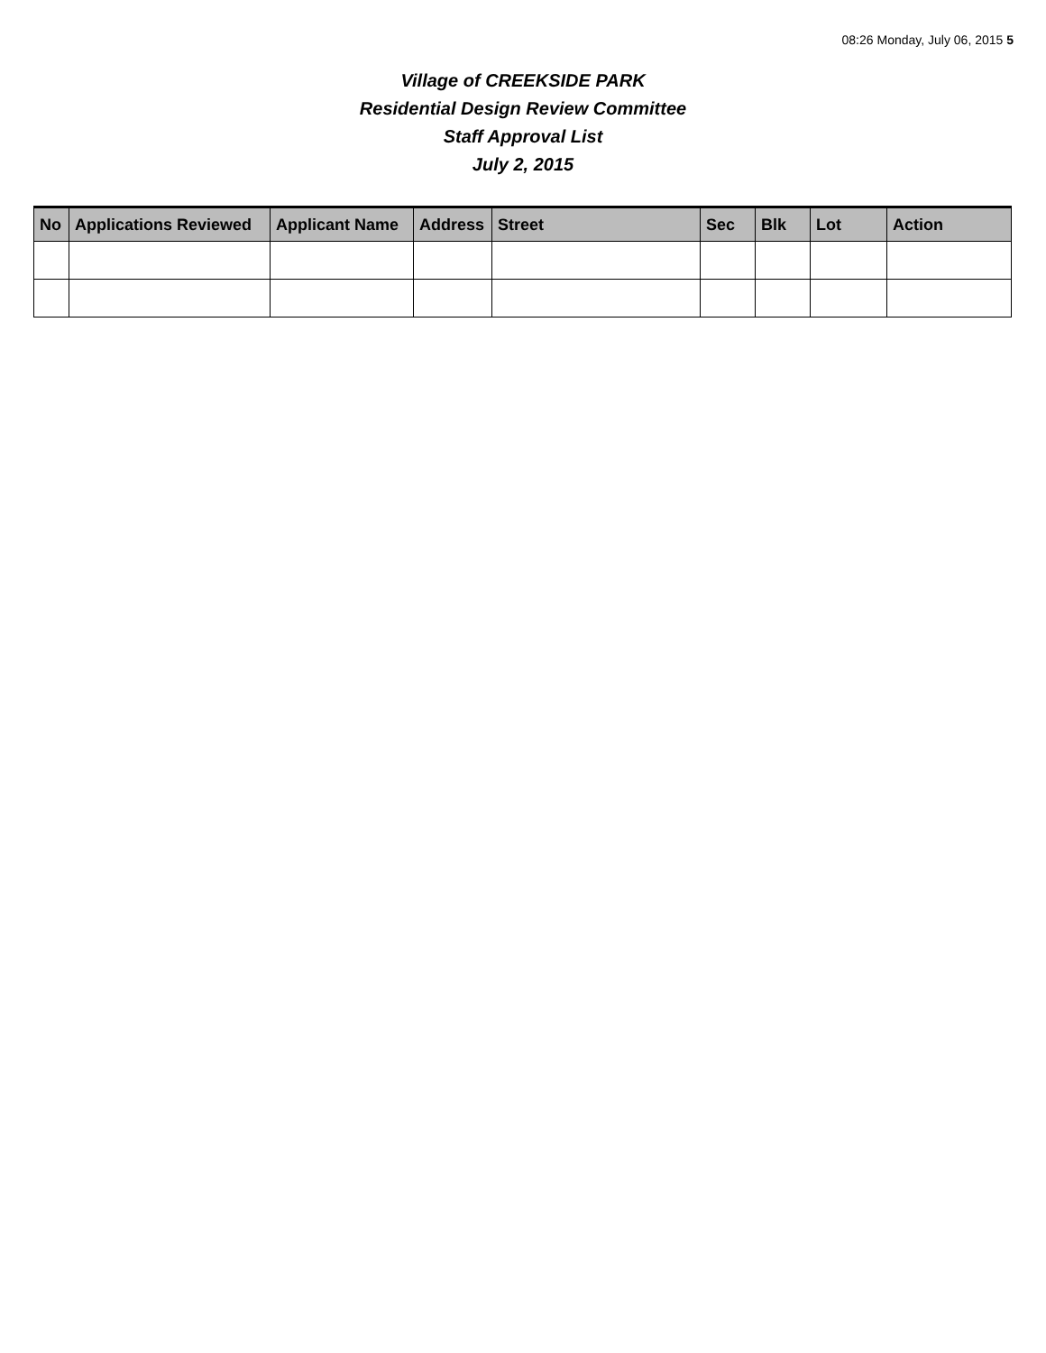08:26 Monday, July 06, 2015 5
Village of CREEKSIDE PARK
Residential Design Review Committee
Staff Approval List
July 2, 2015
| No | Applications Reviewed | Applicant Name | Address | Street | Sec | Blk | Lot | Action |
| --- | --- | --- | --- | --- | --- | --- | --- | --- |